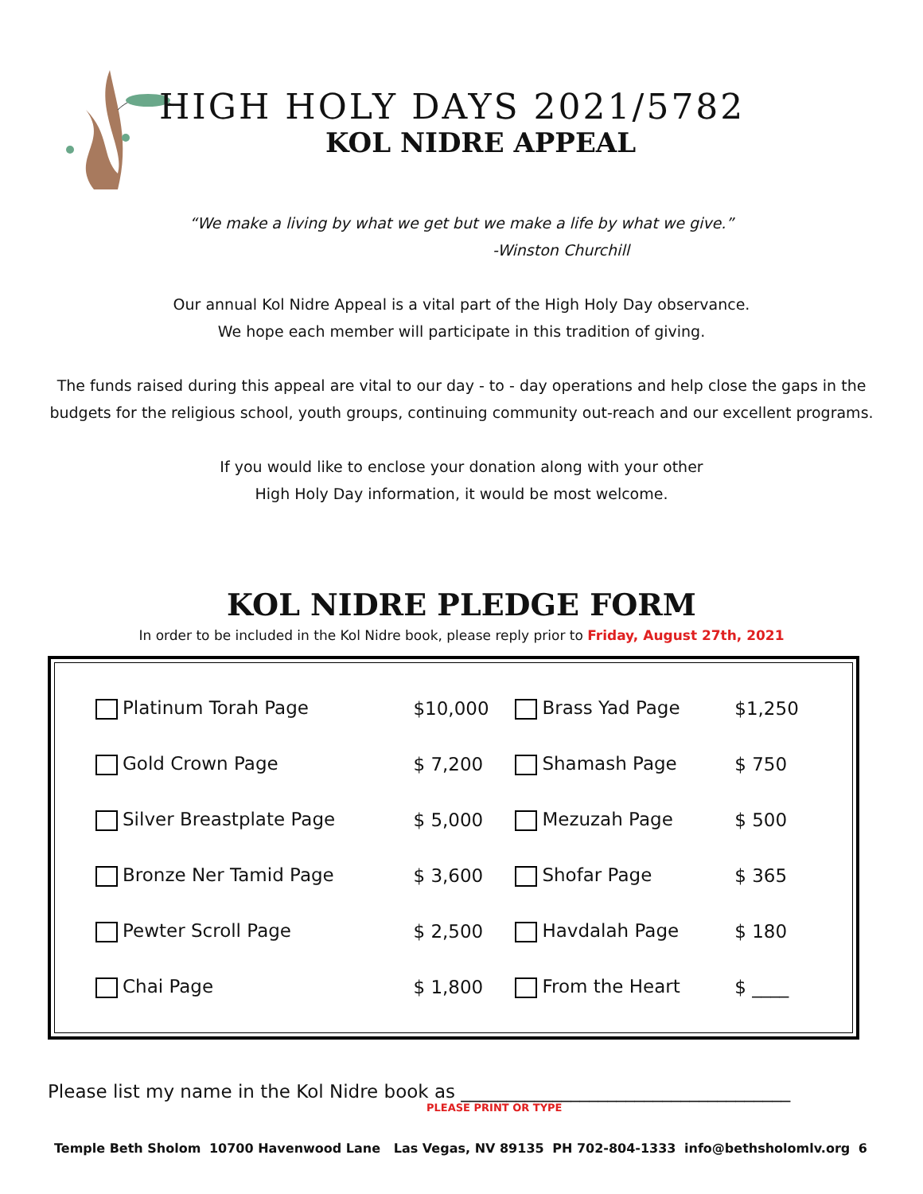HIGH HOLY DAYS 2021/5782
KOL NIDRE APPEAL
“We make a living by what we get but we make a life by what we give.”
-Winston Churchill
Our annual Kol Nidre Appeal is a vital part of the High Holy Day observance.
We hope each member will participate in this tradition of giving.
The funds raised during this appeal are vital to our day - to - day operations and help close the gaps in the
budgets for the religious school, youth groups, continuing community out-reach and our excellent programs.
If you would like to enclose your donation along with your other
High Holy Day information, it would be most welcome.
KOL NIDRE PLEDGE FORM
In order to be included in the Kol Nidre book, please reply prior to Friday, August 27th, 2021
| Platinum Torah Page | $10,000 | Brass Yad Page | $1,250 |
| Gold Crown Page | $ 7,200 | Shamash Page | $ 750 |
| Silver Breastplate Page | $ 5,000 | Mezuzah Page | $ 500 |
| Bronze Ner Tamid Page | $ 3,600 | Shofar Page | $ 365 |
| Pewter Scroll Page | $ 2,500 | Havdalah Page | $ 180 |
| Chai Page | $ 1,800 | From the Heart | $ ____ |
Please list my name in the Kol Nidre book as ____________________________________
PLEASE PRINT OR TYPE
Temple Beth Sholom 10700 Havenwood Lane Las Vegas, NV 89135 PH 702-804-1333 info@bethsholomlv.org 6